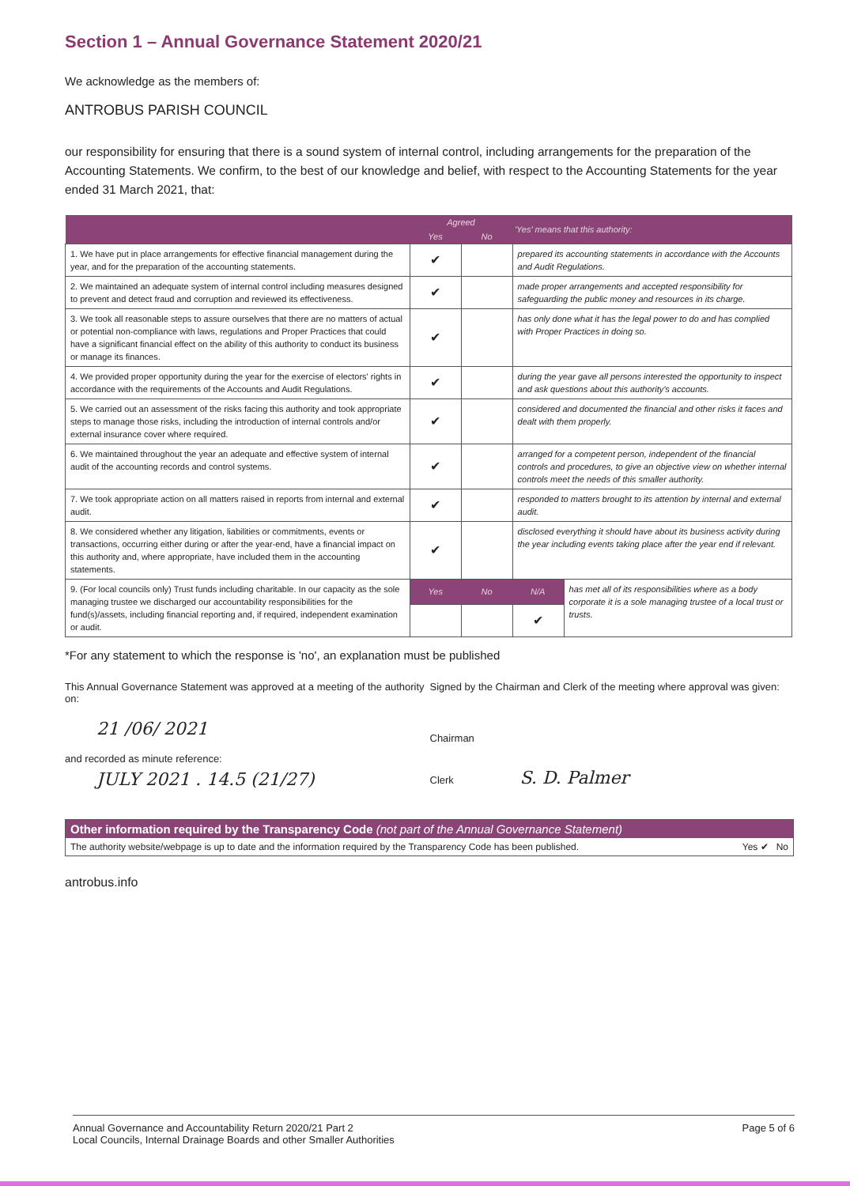Section 1 – Annual Governance Statement 2020/21
We acknowledge as the members of:
ANTROBUS PARISH COUNCIL
our responsibility for ensuring that there is a sound system of internal control, including arrangements for the preparation of the Accounting Statements. We confirm, to the best of our knowledge and belief, with respect to the Accounting Statements for the year ended 31 March 2021, that:
| | Agreed | | 'Yes' means that this authority: | |
| --- | --- | --- | --- | --- |
| | Yes | No | | |
| 1. We have put in place arrangements for effective financial management during the year, and for the preparation of the accounting statements. | ✔ | | prepared its accounting statements in accordance with the Accounts and Audit Regulations. | |
| 2. We maintained an adequate system of internal control including measures designed to prevent and detect fraud and corruption and reviewed its effectiveness. | ✔ | | made proper arrangements and accepted responsibility for safeguarding the public money and resources in its charge. | |
| 3. We took all reasonable steps to assure ourselves that there are no matters of actual or potential non-compliance with laws, regulations and Proper Practices that could have a significant financial effect on the ability of this authority to conduct its business or manage its finances. | ✔ | | has only done what it has the legal power to do and has complied with Proper Practices in doing so. | |
| 4. We provided proper opportunity during the year for the exercise of electors' rights in accordance with the requirements of the Accounts and Audit Regulations. | ✔ | | during the year gave all persons interested the opportunity to inspect and ask questions about this authority's accounts. | |
| 5. We carried out an assessment of the risks facing this authority and took appropriate steps to manage those risks, including the introduction of internal controls and/or external insurance cover where required. | ✔ | | considered and documented the financial and other risks it faces and dealt with them properly. | |
| 6. We maintained throughout the year an adequate and effective system of internal audit of the accounting records and control systems. | ✔ | | arranged for a competent person, independent of the financial controls and procedures, to give an objective view on whether internal controls meet the needs of this smaller authority. | |
| 7. We took appropriate action on all matters raised in reports from internal and external audit. | ✔ | | responded to matters brought to its attention by internal and external audit. | |
| 8. We considered whether any litigation, liabilities or commitments, events or transactions, occurring either during or after the year-end, have a financial impact on this authority and, where appropriate, have included them in the accounting statements. | ✔ | | disclosed everything it should have about its business activity during the year including events taking place after the year end if relevant. | |
| 9. (For local councils only) Trust funds including charitable. In our capacity as the sole managing trustee we discharged our accountability responsibilities for the fund(s)/assets, including financial reporting and, if required, independent examination or audit. | Yes | No | N/A | has met all of its responsibilities where as a body corporate it is a sole managing trustee of a local trust or trusts. |
| | | | ✔ | |
*For any statement to which the response is 'no', an explanation must be published
This Annual Governance Statement was approved at a meeting of the authority on:
21 /06/ 2021
and recorded as minute reference:
JULY 2021 . 14.5 (21/27)
Signed by the Chairman and Clerk of the meeting where approval was given:
Chairman
Clerk S. D. Palmer
Other information required by the Transparency Code (not part of the Annual Governance Statement)
The authority website/webpage is up to date and the information required by the Transparency Code has been published. Yes ✔ No
antrobus.info
Annual Governance and Accountability Return 2020/21 Part 2
Local Councils, Internal Drainage Boards and other Smaller Authorities
Page 5 of 6